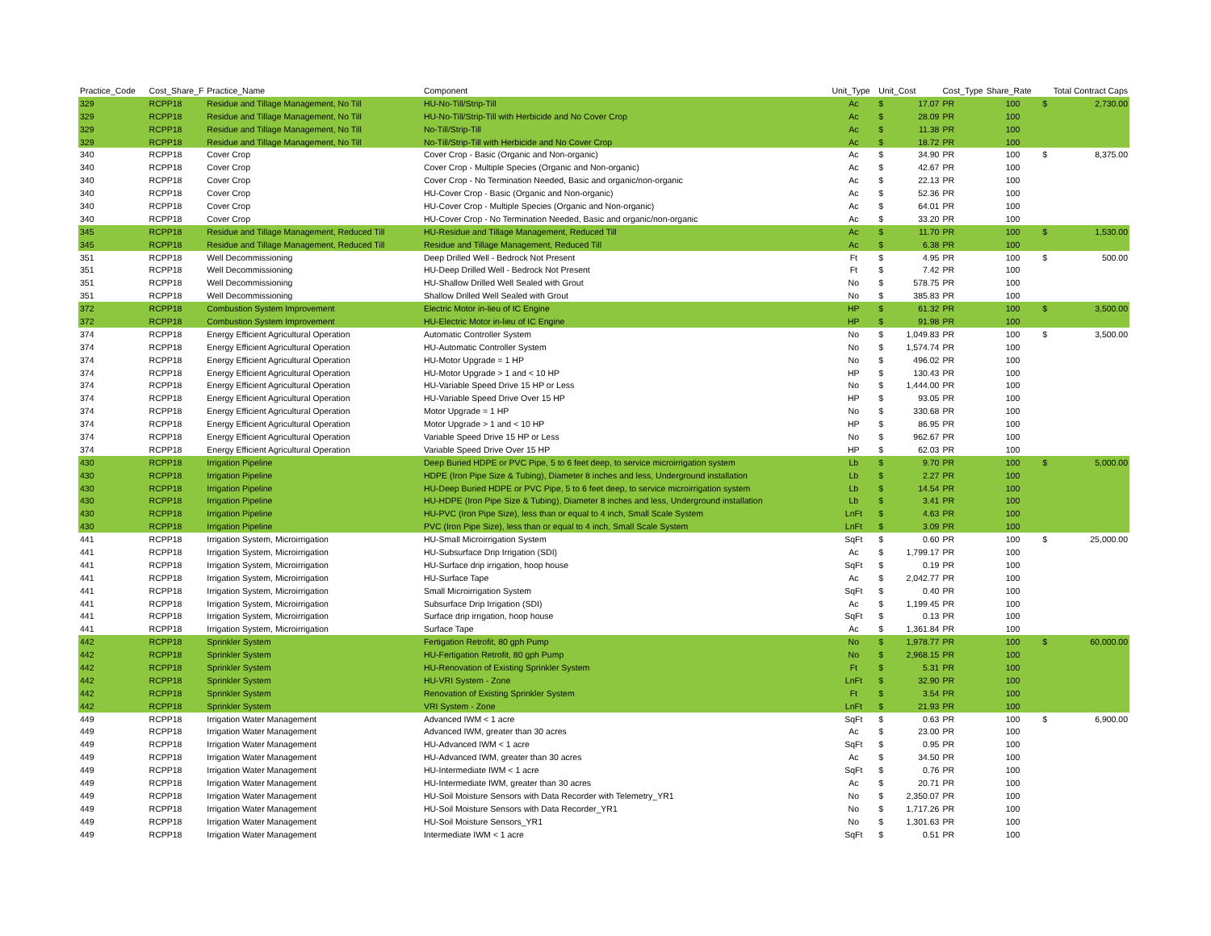| Practice_Code | Cost_Share_F | Practice_Name | Component | Unit_Type | Unit_Cost | | Cost_Type | Share_Rate | Total Contract Caps | |
| --- | --- | --- | --- | --- | --- | --- | --- | --- | --- | --- |
| 329 | RCPP18 | Residue and Tillage Management, No Till | HU-No-Till/Strip-Till | Ac | $ | 17.07 | PR | 100 | $ | 2,730.00 |
| 329 | RCPP18 | Residue and Tillage Management, No Till | HU-No-Till/Strip-Till with Herbicide and No Cover Crop | Ac | $ | 28.09 | PR | 100 | | |
| 329 | RCPP18 | Residue and Tillage Management, No Till | No-Till/Strip-Till | Ac | $ | 11.38 | PR | 100 | | |
| 329 | RCPP18 | Residue and Tillage Management, No Till | No-Till/Strip-Till with Herbicide and No Cover Crop | Ac | $ | 18.72 | PR | 100 | | |
| 340 | RCPP18 | Cover Crop | Cover Crop - Basic (Organic and Non-organic) | Ac | $ | 34.90 | PR | 100 | $ | 8,375.00 |
| 340 | RCPP18 | Cover Crop | Cover Crop - Multiple Species (Organic and Non-organic) | Ac | $ | 42.67 | PR | 100 | | |
| 340 | RCPP18 | Cover Crop | Cover Crop - No Termination Needed, Basic and organic/non-organic | Ac | $ | 22.13 | PR | 100 | | |
| 340 | RCPP18 | Cover Crop | HU-Cover Crop - Basic (Organic and Non-organic) | Ac | $ | 52.36 | PR | 100 | | |
| 340 | RCPP18 | Cover Crop | HU-Cover Crop - Multiple Species (Organic and Non-organic) | Ac | $ | 64.01 | PR | 100 | | |
| 340 | RCPP18 | Cover Crop | HU-Cover Crop - No Termination Needed, Basic and organic/non-organic | Ac | $ | 33.20 | PR | 100 | | |
| 345 | RCPP18 | Residue and Tillage Management, Reduced Till | HU-Residue and Tillage Management, Reduced Till | Ac | $ | 11.70 | PR | 100 | $ | 1,530.00 |
| 345 | RCPP18 | Residue and Tillage Management, Reduced Till | Residue and Tillage Management, Reduced Till | Ac | $ | 6.38 | PR | 100 | | |
| 351 | RCPP18 | Well Decommissioning | Deep Drilled Well - Bedrock Not Present | Ft | $ | 4.95 | PR | 100 | $ | 500.00 |
| 351 | RCPP18 | Well Decommissioning | HU-Deep Drilled Well - Bedrock Not Present | Ft | $ | 7.42 | PR | 100 | | |
| 351 | RCPP18 | Well Decommissioning | HU-Shallow Drilled Well Sealed with Grout | No | $ | 578.75 | PR | 100 | | |
| 351 | RCPP18 | Well Decommissioning | Shallow Drilled Well Sealed with Grout | No | $ | 385.83 | PR | 100 | | |
| 372 | RCPP18 | Combustion System Improvement | Electric Motor in-lieu of IC Engine | HP | $ | 61.32 | PR | 100 | $ | 3,500.00 |
| 372 | RCPP18 | Combustion System Improvement | HU-Electric Motor in-lieu of IC Engine | HP | $ | 91.98 | PR | 100 | | |
| 374 | RCPP18 | Energy Efficient Agricultural Operation | Automatic Controller System | No | $ | 1,049.83 | PR | 100 | $ | 3,500.00 |
| 374 | RCPP18 | Energy Efficient Agricultural Operation | HU-Automatic Controller System | No | $ | 1,574.74 | PR | 100 | | |
| 374 | RCPP18 | Energy Efficient Agricultural Operation | HU-Motor Upgrade = 1 HP | No | $ | 496.02 | PR | 100 | | |
| 374 | RCPP18 | Energy Efficient Agricultural Operation | HU-Motor Upgrade > 1 and < 10 HP | HP | $ | 130.43 | PR | 100 | | |
| 374 | RCPP18 | Energy Efficient Agricultural Operation | HU-Variable Speed Drive 15 HP or Less | No | $ | 1,444.00 | PR | 100 | | |
| 374 | RCPP18 | Energy Efficient Agricultural Operation | HU-Variable Speed Drive Over 15 HP | HP | $ | 93.05 | PR | 100 | | |
| 374 | RCPP18 | Energy Efficient Agricultural Operation | Motor Upgrade = 1 HP | No | $ | 330.68 | PR | 100 | | |
| 374 | RCPP18 | Energy Efficient Agricultural Operation | Motor Upgrade > 1 and < 10 HP | HP | $ | 86.95 | PR | 100 | | |
| 374 | RCPP18 | Energy Efficient Agricultural Operation | Variable Speed Drive 15 HP or Less | No | $ | 962.67 | PR | 100 | | |
| 374 | RCPP18 | Energy Efficient Agricultural Operation | Variable Speed Drive Over 15 HP | HP | $ | 62.03 | PR | 100 | | |
| 430 | RCPP18 | Irrigation Pipeline | Deep Buried HDPE or PVC Pipe, 5 to 6 feet deep, to service microirrigation system | Lb | $ | 9.70 | PR | 100 | $ | 5,000.00 |
| 430 | RCPP18 | Irrigation Pipeline | HDPE (Iron Pipe Size & Tubing), Diameter 8 inches and less, Underground installation | Lb | $ | 2.27 | PR | 100 | | |
| 430 | RCPP18 | Irrigation Pipeline | HU-Deep Buried HDPE or PVC Pipe, 5 to 6 feet deep, to service microirrigation system | Lb | $ | 14.54 | PR | 100 | | |
| 430 | RCPP18 | Irrigation Pipeline | HU-HDPE (Iron Pipe Size & Tubing), Diameter 8 inches and less, Underground installation | Lb | $ | 3.41 | PR | 100 | | |
| 430 | RCPP18 | Irrigation Pipeline | HU-PVC (Iron Pipe Size), less than or equal to 4 inch, Small Scale System | LnFt | $ | 4.63 | PR | 100 | | |
| 430 | RCPP18 | Irrigation Pipeline | PVC (Iron Pipe Size), less than or equal to 4 inch, Small Scale System | LnFt | $ | 3.09 | PR | 100 | | |
| 441 | RCPP18 | Irrigation System, Microirrigation | HU-Small Microirrigation System | SqFt | $ | 0.60 | PR | 100 | $ | 25,000.00 |
| 441 | RCPP18 | Irrigation System, Microirrigation | HU-Subsurface Drip Irrigation (SDI) | Ac | $ | 1,799.17 | PR | 100 | | |
| 441 | RCPP18 | Irrigation System, Microirrigation | HU-Surface drip irrigation, hoop house | SqFt | $ | 0.19 | PR | 100 | | |
| 441 | RCPP18 | Irrigation System, Microirrigation | HU-Surface Tape | Ac | $ | 2,042.77 | PR | 100 | | |
| 441 | RCPP18 | Irrigation System, Microirrigation | Small Microirrigation System | SqFt | $ | 0.40 | PR | 100 | | |
| 441 | RCPP18 | Irrigation System, Microirrigation | Subsurface Drip Irrigation (SDI) | Ac | $ | 1,199.45 | PR | 100 | | |
| 441 | RCPP18 | Irrigation System, Microirrigation | Surface drip irrigation, hoop house | SqFt | $ | 0.13 | PR | 100 | | |
| 441 | RCPP18 | Irrigation System, Microirrigation | Surface Tape | Ac | $ | 1,361.84 | PR | 100 | | |
| 442 | RCPP18 | Sprinkler System | Fertigation Retrofit, 80 gph Pump | No | $ | 1,978.77 | PR | 100 | $ | 60,000.00 |
| 442 | RCPP18 | Sprinkler System | HU-Fertigation Retrofit, 80 gph Pump | No | $ | 2,968.15 | PR | 100 | | |
| 442 | RCPP18 | Sprinkler System | HU-Renovation of Existing Sprinkler System | Ft | $ | 5.31 | PR | 100 | | |
| 442 | RCPP18 | Sprinkler System | HU-VRI System - Zone | LnFt | $ | 32.90 | PR | 100 | | |
| 442 | RCPP18 | Sprinkler System | Renovation of Existing Sprinkler System | Ft | $ | 3.54 | PR | 100 | | |
| 442 | RCPP18 | Sprinkler System | VRI System - Zone | LnFt | $ | 21.93 | PR | 100 | | |
| 449 | RCPP18 | Irrigation Water Management | Advanced IWM < 1 acre | SqFt | $ | 0.63 | PR | 100 | $ | 6,900.00 |
| 449 | RCPP18 | Irrigation Water Management | Advanced IWM, greater than 30 acres | Ac | $ | 23.00 | PR | 100 | | |
| 449 | RCPP18 | Irrigation Water Management | HU-Advanced IWM < 1 acre | SqFt | $ | 0.95 | PR | 100 | | |
| 449 | RCPP18 | Irrigation Water Management | HU-Advanced IWM, greater than 30 acres | Ac | $ | 34.50 | PR | 100 | | |
| 449 | RCPP18 | Irrigation Water Management | HU-Intermediate IWM < 1 acre | SqFt | $ | 0.76 | PR | 100 | | |
| 449 | RCPP18 | Irrigation Water Management | HU-Intermediate IWM, greater than 30 acres | Ac | $ | 20.71 | PR | 100 | | |
| 449 | RCPP18 | Irrigation Water Management | HU-Soil Moisture Sensors with Data Recorder with Telemetry_YR1 | No | $ | 2,350.07 | PR | 100 | | |
| 449 | RCPP18 | Irrigation Water Management | HU-Soil Moisture Sensors with Data Recorder_YR1 | No | $ | 1,717.26 | PR | 100 | | |
| 449 | RCPP18 | Irrigation Water Management | HU-Soil Moisture Sensors_YR1 | No | $ | 1,301.63 | PR | 100 | | |
| 449 | RCPP18 | Irrigation Water Management | Intermediate IWM < 1 acre | SqFt | $ | 0.51 | PR | 100 | | |